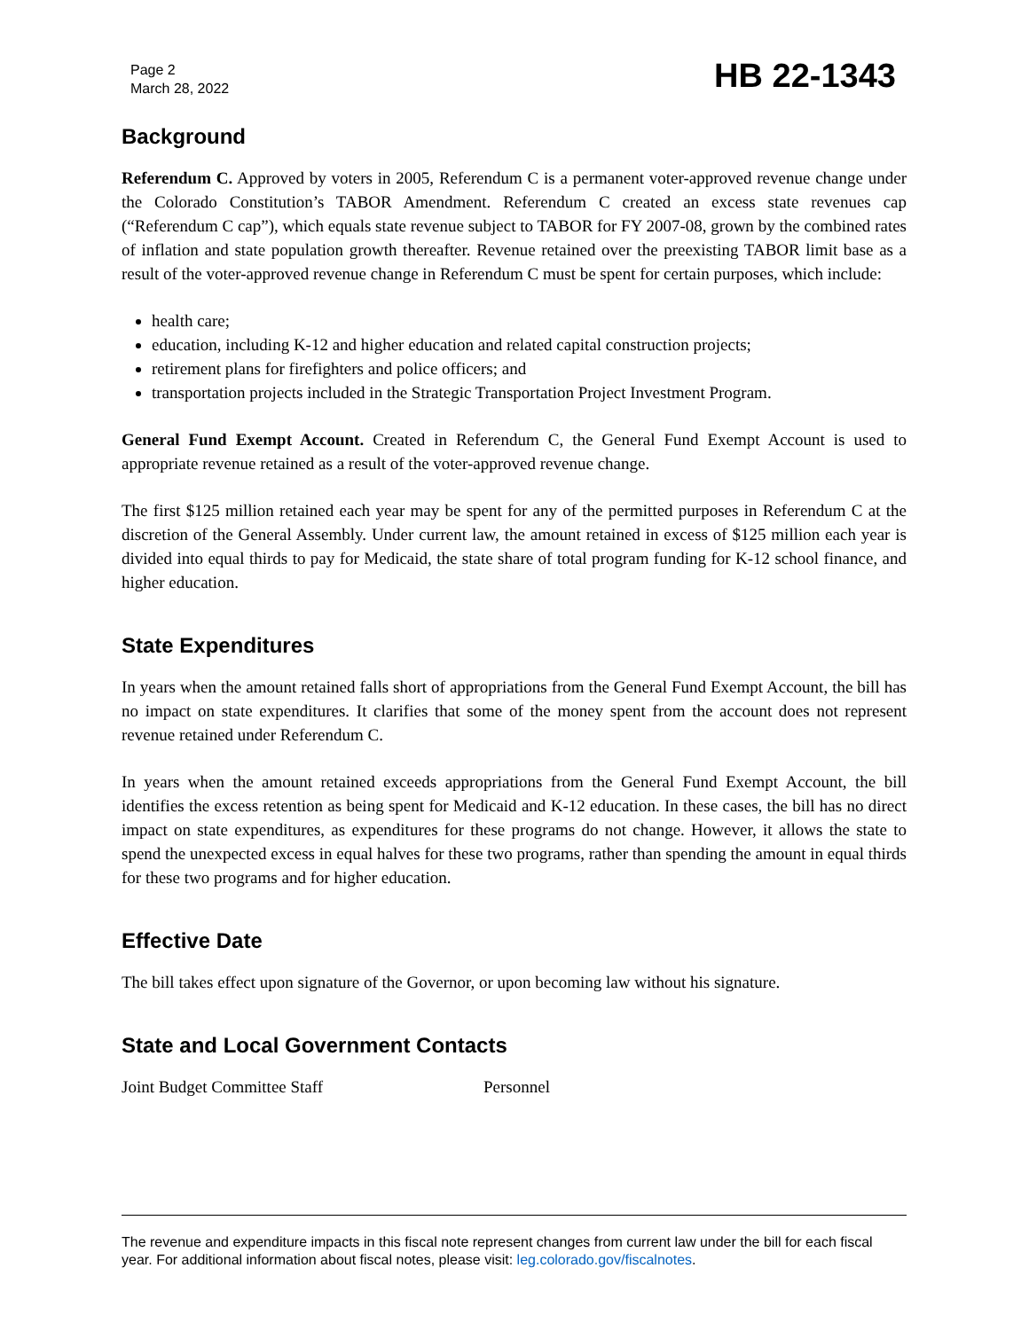Page 2
March 28, 2022
HB 22-1343
Background
Referendum C. Approved by voters in 2005, Referendum C is a permanent voter-approved revenue change under the Colorado Constitution’s TABOR Amendment. Referendum C created an excess state revenues cap (“Referendum C cap”), which equals state revenue subject to TABOR for FY 2007-08, grown by the combined rates of inflation and state population growth thereafter. Revenue retained over the preexisting TABOR limit base as a result of the voter-approved revenue change in Referendum C must be spent for certain purposes, which include:
health care;
education, including K-12 and higher education and related capital construction projects;
retirement plans for firefighters and police officers; and
transportation projects included in the Strategic Transportation Project Investment Program.
General Fund Exempt Account. Created in Referendum C, the General Fund Exempt Account is used to appropriate revenue retained as a result of the voter-approved revenue change.
The first $125 million retained each year may be spent for any of the permitted purposes in Referendum C at the discretion of the General Assembly. Under current law, the amount retained in excess of $125 million each year is divided into equal thirds to pay for Medicaid, the state share of total program funding for K-12 school finance, and higher education.
State Expenditures
In years when the amount retained falls short of appropriations from the General Fund Exempt Account, the bill has no impact on state expenditures. It clarifies that some of the money spent from the account does not represent revenue retained under Referendum C.
In years when the amount retained exceeds appropriations from the General Fund Exempt Account, the bill identifies the excess retention as being spent for Medicaid and K-12 education. In these cases, the bill has no direct impact on state expenditures, as expenditures for these programs do not change. However, it allows the state to spend the unexpected excess in equal halves for these two programs, rather than spending the amount in equal thirds for these two programs and for higher education.
Effective Date
The bill takes effect upon signature of the Governor, or upon becoming law without his signature.
State and Local Government Contacts
Joint Budget Committee Staff Personnel
The revenue and expenditure impacts in this fiscal note represent changes from current law under the bill for each fiscal year. For additional information about fiscal notes, please visit: leg.colorado.gov/fiscalnotes.